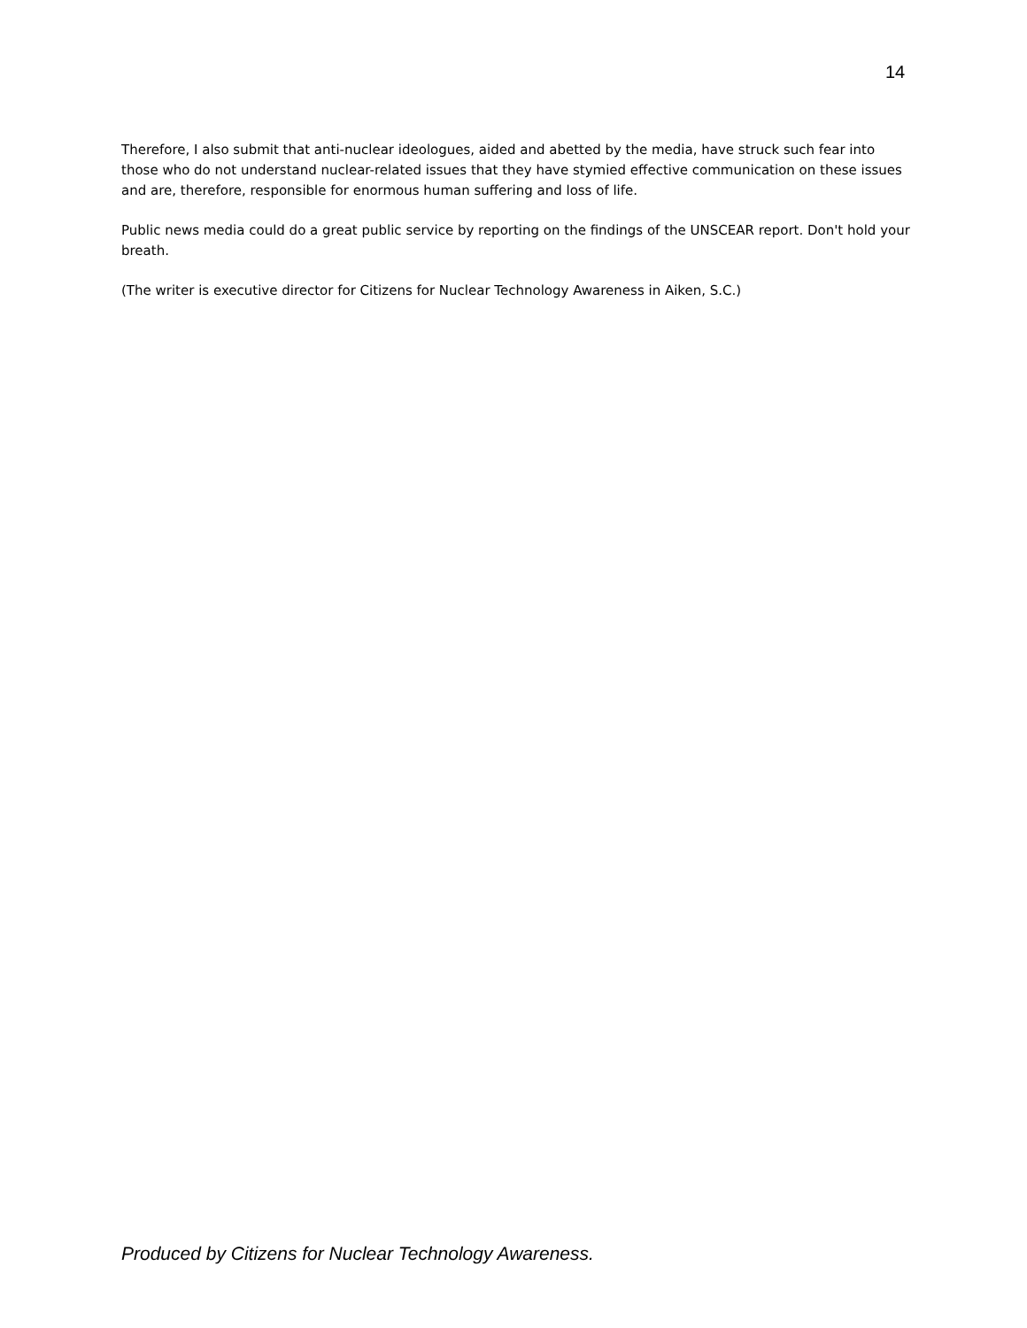14
Therefore, I also submit that anti-nuclear ideologues, aided and abetted by the media, have struck such fear into those who do not understand nuclear-related issues that they have stymied effective communication on these issues and are, therefore, responsible for enormous human suffering and loss of life.
Public news media could do a great public service by reporting on the findings of the UNSCEAR report. Don't hold your breath.
(The writer is executive director for Citizens for Nuclear Technology Awareness in Aiken, S.C.)
Produced by Citizens for Nuclear Technology Awareness.